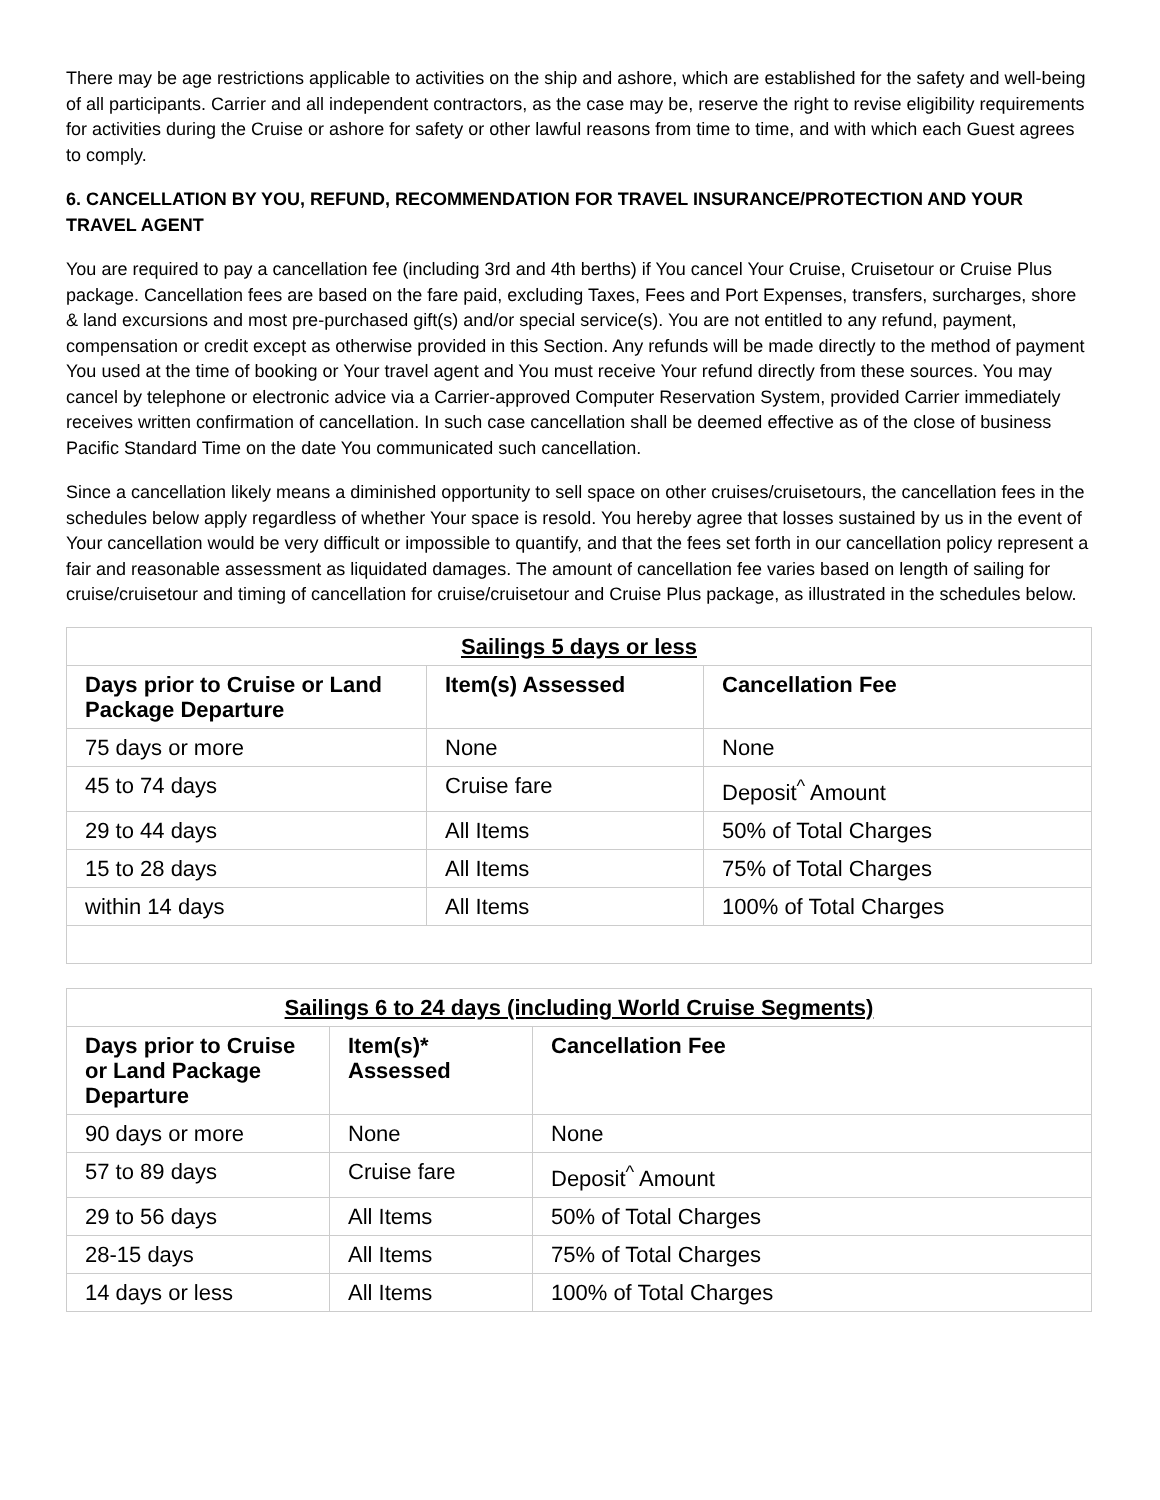There may be age restrictions applicable to activities on the ship and ashore, which are established for the safety and well-being of all participants. Carrier and all independent contractors, as the case may be, reserve the right to revise eligibility requirements for activities during the Cruise or ashore for safety or other lawful reasons from time to time, and with which each Guest agrees to comply.
6. CANCELLATION BY YOU, REFUND, RECOMMENDATION FOR TRAVEL INSURANCE/PROTECTION AND YOUR TRAVEL AGENT
You are required to pay a cancellation fee (including 3rd and 4th berths) if You cancel Your Cruise, Cruisetour or Cruise Plus package. Cancellation fees are based on the fare paid, excluding Taxes, Fees and Port Expenses, transfers, surcharges, shore & land excursions and most pre-purchased gift(s) and/or special service(s). You are not entitled to any refund, payment, compensation or credit except as otherwise provided in this Section. Any refunds will be made directly to the method of payment You used at the time of booking or Your travel agent and You must receive Your refund directly from these sources. You may cancel by telephone or electronic advice via a Carrier-approved Computer Reservation System, provided Carrier immediately receives written confirmation of cancellation. In such case cancellation shall be deemed effective as of the close of business Pacific Standard Time on the date You communicated such cancellation.
Since a cancellation likely means a diminished opportunity to sell space on other cruises/cruisetours, the cancellation fees in the schedules below apply regardless of whether Your space is resold. You hereby agree that losses sustained by us in the event of Your cancellation would be very difficult or impossible to quantify, and that the fees set forth in our cancellation policy represent a fair and reasonable assessment as liquidated damages. The amount of cancellation fee varies based on length of sailing for cruise/cruisetour and timing of cancellation for cruise/cruisetour and Cruise Plus package, as illustrated in the schedules below.
| Sailings 5 days or less | | |
| --- | --- | --- |
| Days prior to Cruise or Land Package Departure | Item(s) Assessed | Cancellation Fee |
| 75 days or more | None | None |
| 45 to 74 days | Cruise fare | Deposit<sup>^</sup> Amount |
| 29 to 44 days | All Items | 50% of Total Charges |
| 15 to 28 days | All Items | 75% of Total Charges |
| within 14 days | All Items | 100% of Total Charges |
| Sailings 6 to 24 days (including World Cruise Segments) | | |
| --- | --- | --- |
| Days prior to Cruise or Land Package Departure | Item(s)* Assessed | Cancellation Fee |
| 90 days or more | None | None |
| 57 to 89 days | Cruise fare | Deposit<sup>^</sup> Amount |
| 29 to 56 days | All Items | 50% of Total Charges |
| 28-15 days | All Items | 75% of Total Charges |
| 14 days or less | All Items | 100% of Total Charges |